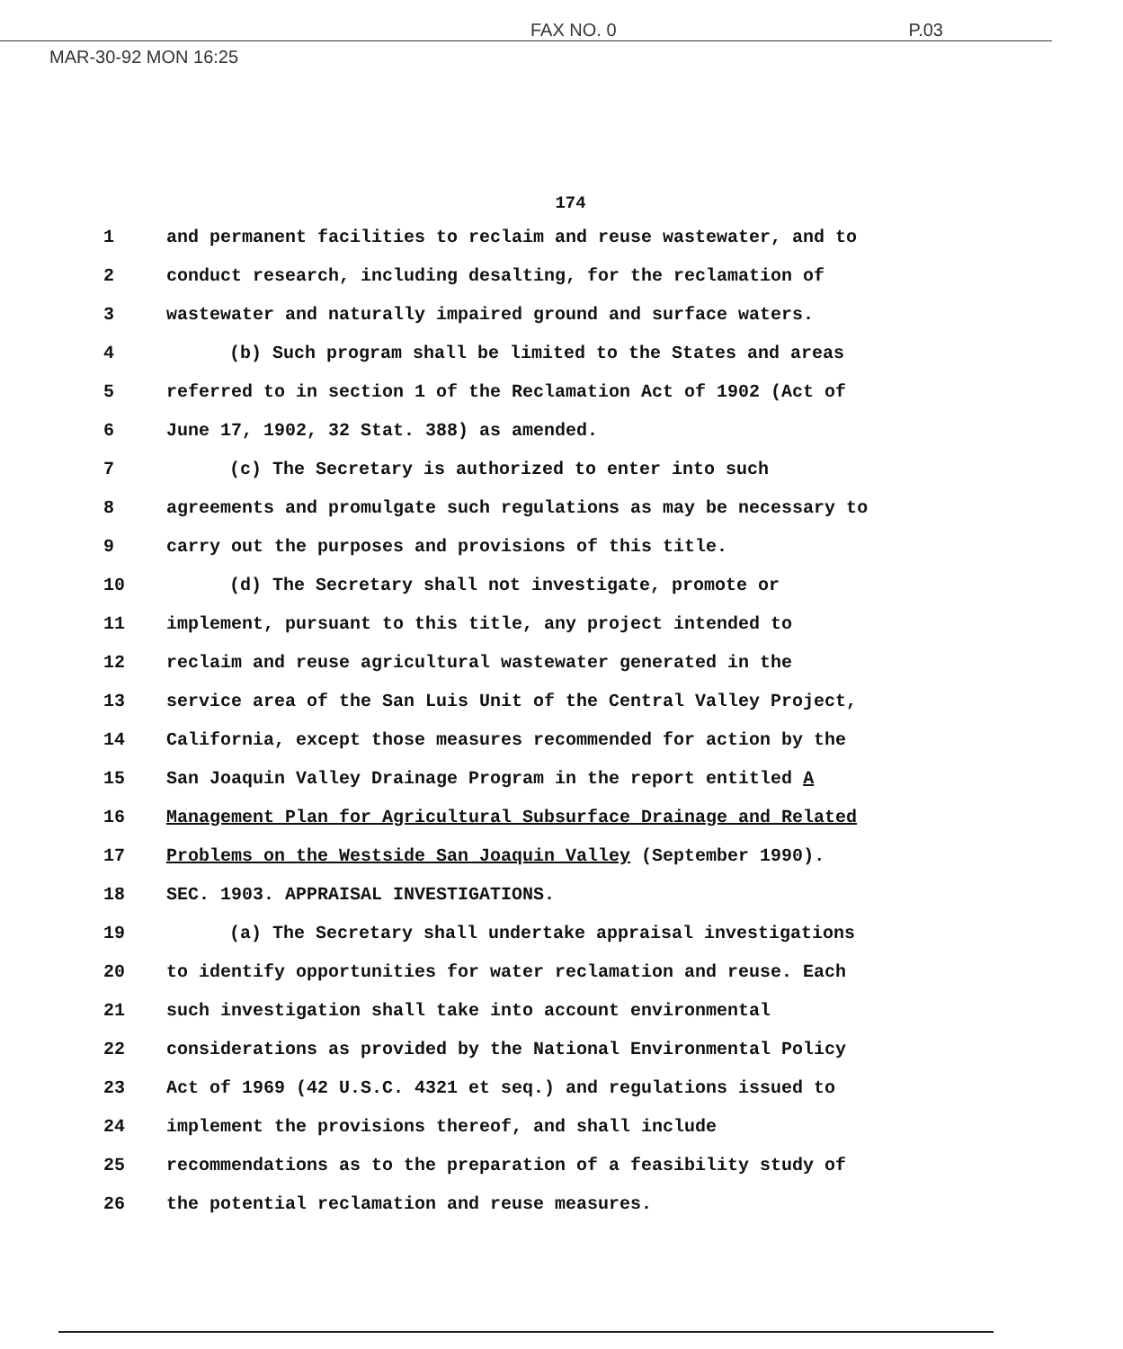MAR-30-92 MON 16:25 FAX NO. 0 P.03
174
1 and permanent facilities to reclaim and reuse wastewater, and to
2 conduct research, including desalting, for the reclamation of
3 wastewater and naturally impaired ground and surface waters.
4 (b) Such program shall be limited to the States and areas
5 referred to in section 1 of the Reclamation Act of 1902 (Act of
6 June 17, 1902, 32 Stat. 388) as amended.
7 (c) The Secretary is authorized to enter into such
8 agreements and promulgate such regulations as may be necessary to
9 carry out the purposes and provisions of this title.
10 (d) The Secretary shall not investigate, promote or
11 implement, pursuant to this title, any project intended to
12 reclaim and reuse agricultural wastewater generated in the
13 service area of the San Luis Unit of the Central Valley Project,
14 California, except those measures recommended for action by the
15 San Joaquin Valley Drainage Program in the report entitled A
16 Management Plan for Agricultural Subsurface Drainage and Related
17 Problems on the Westside San Joaquin Valley (September 1990).
18 SEC. 1903. APPRAISAL INVESTIGATIONS.
19 (a) The Secretary shall undertake appraisal investigations
20 to identify opportunities for water reclamation and reuse. Each
21 such investigation shall take into account environmental
22 considerations as provided by the National Environmental Policy
23 Act of 1969 (42 U.S.C. 4321 et seq.) and regulations issued to
24 implement the provisions thereof, and shall include
25 recommendations as to the preparation of a feasibility study of
26 the potential reclamation and reuse measures.